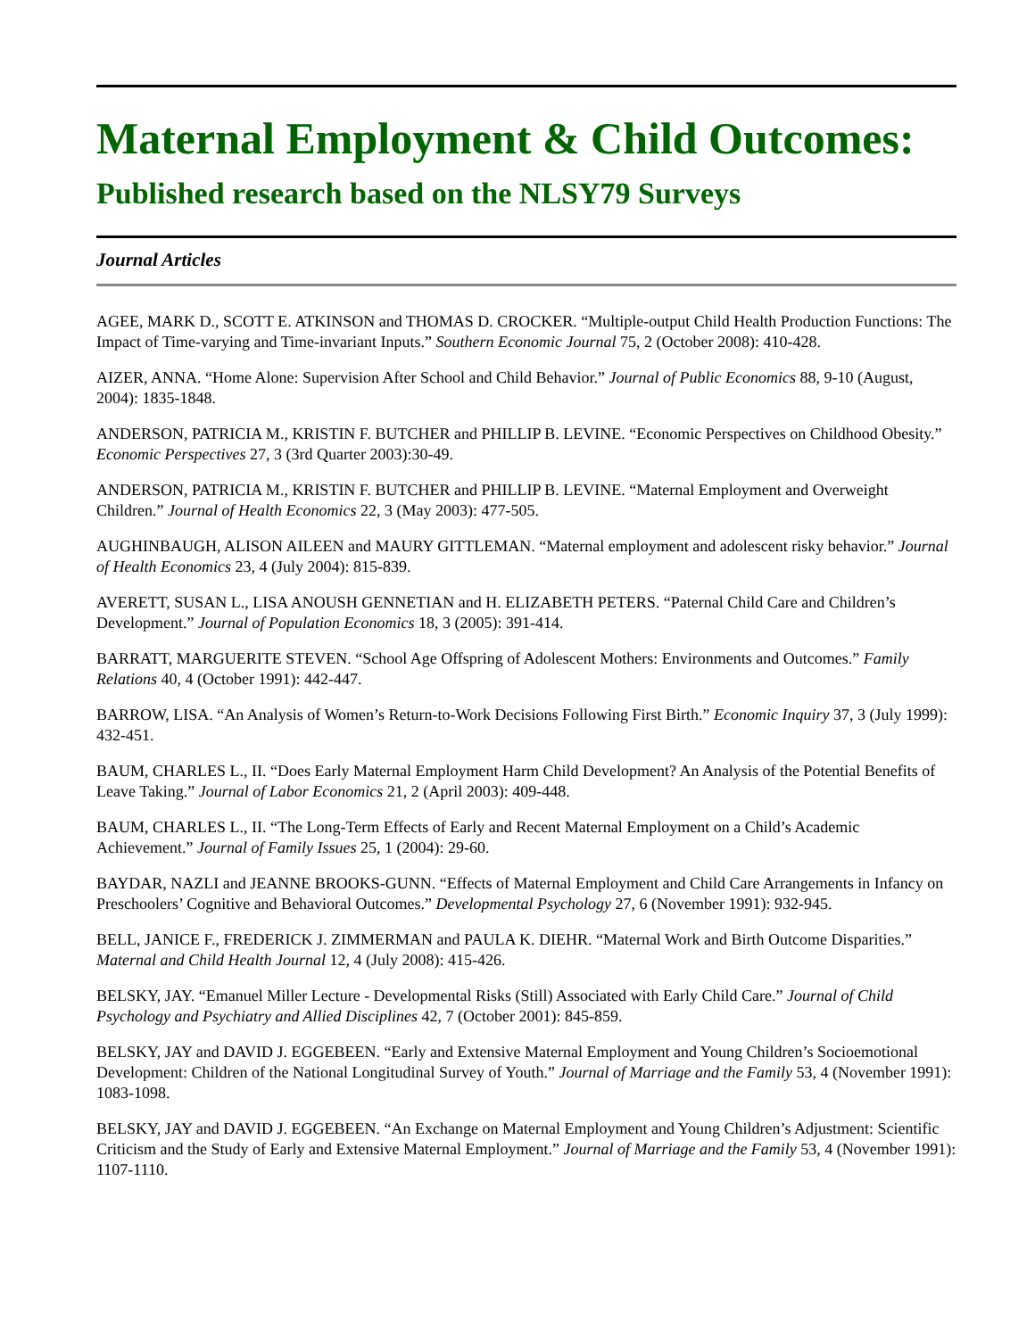Maternal Employment & Child Outcomes:
Published research based on the NLSY79 Surveys
Journal Articles
AGEE, MARK D., SCOTT E. ATKINSON and THOMAS D. CROCKER. “Multiple-output Child Health Production Functions: The Impact of Time-varying and Time-invariant Inputs.” Southern Economic Journal 75, 2 (October 2008): 410-428.
AIZER, ANNA. “Home Alone: Supervision After School and Child Behavior.” Journal of Public Economics 88, 9-10 (August, 2004): 1835-1848.
ANDERSON, PATRICIA M., KRISTIN F. BUTCHER and PHILLIP B. LEVINE. “Economic Perspectives on Childhood Obesity.” Economic Perspectives 27, 3 (3rd Quarter 2003):30-49.
ANDERSON, PATRICIA M., KRISTIN F. BUTCHER and PHILLIP B. LEVINE. “Maternal Employment and Overweight Children.” Journal of Health Economics 22, 3 (May 2003): 477-505.
AUGHINBAUGH, ALISON AILEEN and MAURY GITTLEMAN. “Maternal employment and adolescent risky behavior.” Journal of Health Economics 23, 4 (July 2004): 815-839.
AVERETT, SUSAN L., LISA ANOUSH GENNETIAN and H. ELIZABETH PETERS. “Paternal Child Care and Children’s Development.” Journal of Population Economics 18, 3 (2005): 391-414.
BARRATT, MARGUERITE STEVEN. “School Age Offspring of Adolescent Mothers: Environments and Outcomes.” Family Relations 40, 4 (October 1991): 442-447.
BARROW, LISA. “An Analysis of Women’s Return-to-Work Decisions Following First Birth.” Economic Inquiry 37, 3 (July 1999): 432-451.
BAUM, CHARLES L., II. “Does Early Maternal Employment Harm Child Development? An Analysis of the Potential Benefits of Leave Taking.” Journal of Labor Economics 21, 2 (April 2003): 409-448.
BAUM, CHARLES L., II. “The Long-Term Effects of Early and Recent Maternal Employment on a Child’s Academic Achievement.” Journal of Family Issues 25, 1 (2004): 29-60.
BAYDAR, NAZLI and JEANNE BROOKS-GUNN. “Effects of Maternal Employment and Child Care Arrangements in Infancy on Preschoolers’ Cognitive and Behavioral Outcomes.” Developmental Psychology 27, 6 (November 1991): 932-945.
BELL, JANICE F., FREDERICK J. ZIMMERMAN and PAULA K. DIEHR. “Maternal Work and Birth Outcome Disparities.” Maternal and Child Health Journal 12, 4 (July 2008): 415-426.
BELSKY, JAY. “Emanuel Miller Lecture - Developmental Risks (Still) Associated with Early Child Care.” Journal of Child Psychology and Psychiatry and Allied Disciplines 42, 7 (October 2001): 845-859.
BELSKY, JAY and DAVID J. EGGEBEEN. “Early and Extensive Maternal Employment and Young Children’s Socioemotional Development: Children of the National Longitudinal Survey of Youth.” Journal of Marriage and the Family 53, 4 (November 1991): 1083-1098.
BELSKY, JAY and DAVID J. EGGEBEEN. “An Exchange on Maternal Employment and Young Children’s Adjustment: Scientific Criticism and the Study of Early and Extensive Maternal Employment.” Journal of Marriage and the Family 53, 4 (November 1991): 1107-1110.